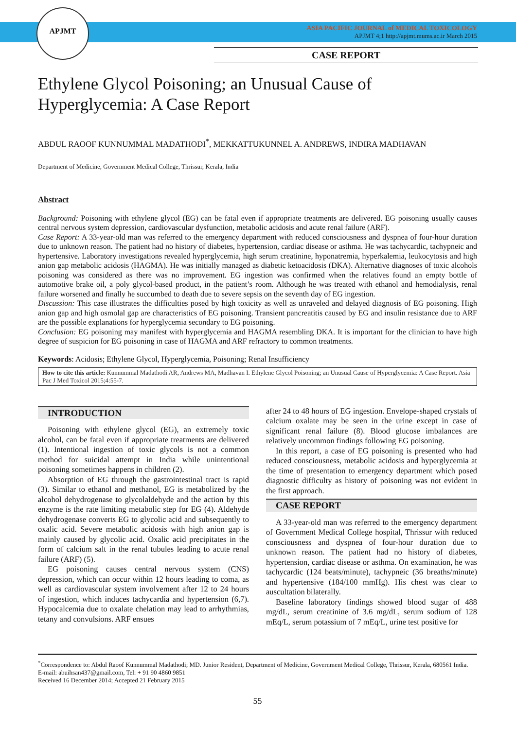APJMT
ASIA PACIFIC JOURNAL of MEDICAL TOXICOLOGY
APJMT 4;1 http://apjmt.mums.ac.ir March 2015
CASE REPORT
Ethylene Glycol Poisoning; an Unusual Cause of Hyperglycemia: A Case Report
ABDUL RAOOF KUNNUMMAL MADATHODI<sup>*</sup>, MEKKATTUKUNNEL A. ANDREWS, INDIRA MADHAVAN
Department of Medicine, Government Medical College, Thrissur, Kerala, India
Abstract
Background: Poisoning with ethylene glycol (EG) can be fatal even if appropriate treatments are delivered. EG poisoning usually causes central nervous system depression, cardiovascular dysfunction, metabolic acidosis and acute renal failure (ARF).
Case Report: A 33-year-old man was referred to the emergency department with reduced consciousness and dyspnea of four-hour duration due to unknown reason. The patient had no history of diabetes, hypertension, cardiac disease or asthma. He was tachycardic, tachypneic and hypertensive. Laboratory investigations revealed hyperglycemia, high serum creatinine, hyponatremia, hyperkalemia, leukocytosis and high anion gap metabolic acidosis (HAGMA). He was initially managed as diabetic ketoacidosis (DKA). Alternative diagnoses of toxic alcohols poisoning was considered as there was no improvement. EG ingestion was confirmed when the relatives found an empty bottle of automotive brake oil, a poly glycol-based product, in the patient’s room. Although he was treated with ethanol and hemodialysis, renal failure worsened and finally he succumbed to death due to severe sepsis on the seventh day of EG ingestion.
Discussion: This case illustrates the difficulties posed by high toxicity as well as unraveled and delayed diagnosis of EG poisoning. High anion gap and high osmolal gap are characteristics of EG poisoning. Transient pancreatitis caused by EG and insulin resistance due to ARF are the possible explanations for hyperglycemia secondary to EG poisoning.
Conclusion: EG poisoning may manifest with hyperglycemia and HAGMA resembling DKA. It is important for the clinician to have high degree of suspicion for EG poisoning in case of HAGMA and ARF refractory to common treatments.
Keywords: Acidosis; Ethylene Glycol, Hyperglycemia, Poisoning; Renal Insufficiency
How to cite this article: Kunnummal Madathodi AR, Andrews MA, Madhavan I. Ethylene Glycol Poisoning; an Unusual Cause of Hyperglycemia: A Case Report. Asia Pac J Med Toxicol 2015;4:55-7.
INTRODUCTION
Poisoning with ethylene glycol (EG), an extremely toxic alcohol, can be fatal even if appropriate treatments are delivered (1). Intentional ingestion of toxic glycols is not a common method for suicidal attempt in India while unintentional poisoning sometimes happens in children (2).
Absorption of EG through the gastrointestinal tract is rapid (3). Similar to ethanol and methanol, EG is metabolized by the alcohol dehydrogenase to glycolaldehyde and the action by this enzyme is the rate limiting metabolic step for EG (4). Aldehyde dehydrogenase converts EG to glycolic acid and subsequently to oxalic acid. Severe metabolic acidosis with high anion gap is mainly caused by glycolic acid. Oxalic acid precipitates in the form of calcium salt in the renal tubules leading to acute renal failure (ARF) (5).
EG poisoning causes central nervous system (CNS) depression, which can occur within 12 hours leading to coma, as well as cardiovascular system involvement after 12 to 24 hours of ingestion, which induces tachycardia and hypertension (6,7). Hypocalcemia due to oxalate chelation may lead to arrhythmias, tetany and convulsions. ARF ensues
after 24 to 48 hours of EG ingestion. Envelope-shaped crystals of calcium oxalate may be seen in the urine except in case of significant renal failure (8). Blood glucose imbalances are relatively uncommon findings following EG poisoning.
In this report, a case of EG poisoning is presented who had reduced consciousness, metabolic acidosis and hyperglycemia at the time of presentation to emergency department which posed diagnostic difficulty as history of poisoning was not evident in the first approach.
CASE REPORT
A 33-year-old man was referred to the emergency department of Government Medical College hospital, Thrissur with reduced consciousness and dyspnea of four-hour duration due to unknown reason. The patient had no history of diabetes, hypertension, cardiac disease or asthma. On examination, he was tachycardic (124 beats/minute), tachypneic (36 breaths/minute) and hypertensive (184/100 mmHg). His chest was clear to auscultation bilaterally.
Baseline laboratory findings showed blood sugar of 488 mg/dL, serum creatinine of 3.6 mg/dL, serum sodium of 128 mEq/L, serum potassium of 7 mEq/L, urine test positive for
<sup>*</sup> Correspondence to: Abdul Raoof Kunnummal Madathodi; MD. Junior Resident, Department of Medicine, Government Medical College, Thrissur, Kerala, 680561 India.
E-mail: abuihsan437@gmail.com, Tel: + 91 90 4860 9851
Received 16 December 2014; Accepted 21 February 2015
55